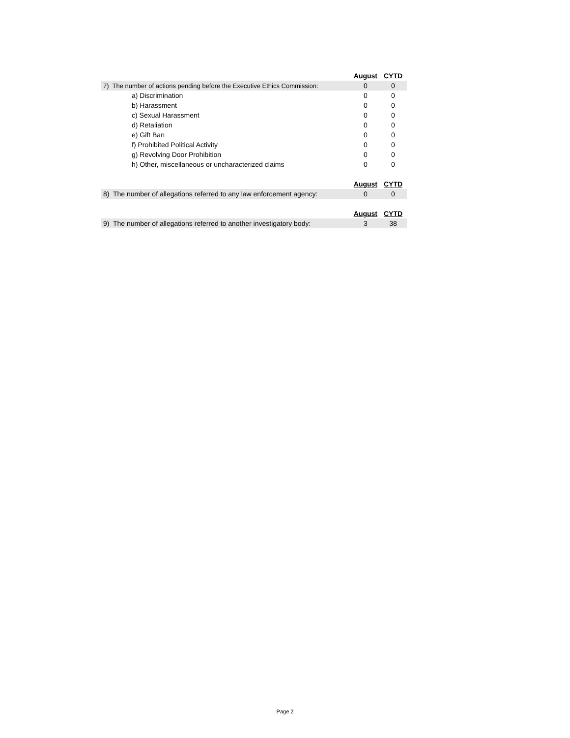| | August | CYTD |
| 7) The number of actions pending before the Executive Ethics Commission: | 0 | 0 |
| a) Discrimination | 0 | 0 |
| b) Harassment | 0 | 0 |
| c) Sexual Harassment | 0 | 0 |
| d) Retaliation | 0 | 0 |
| e) Gift Ban | 0 | 0 |
| f) Prohibited Political Activity | 0 | 0 |
| g) Revolving Door Prohibition | 0 | 0 |
| h) Other, miscellaneous or uncharacterized claims | 0 | 0 |
| | August | CYTD |
| 8) The number of allegations referred to any law enforcement agency: | 0 | 0 |
| | August | CYTD |
| 9) The number of allegations referred to another investigatory body: | 3 | 38 |
Page 2